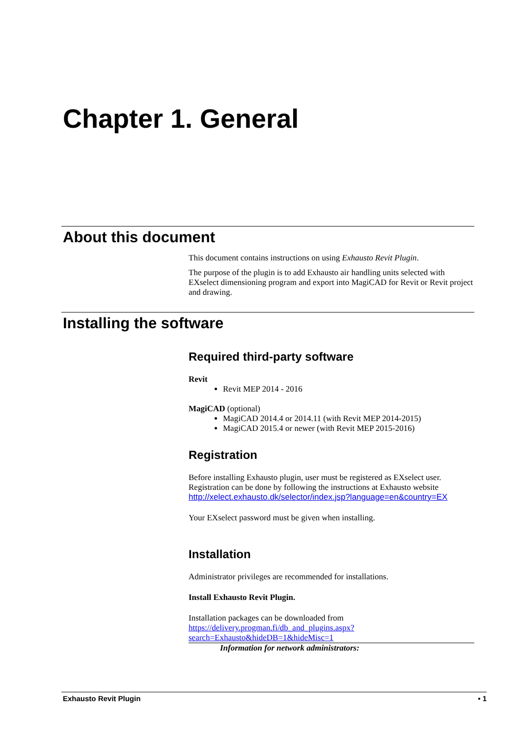Chapter 1. General
About this document
This document contains instructions on using Exhausto Revit Plugin.
The purpose of the plugin is to add Exhausto air handling units selected with EXselect dimensioning program and export into MagiCAD for Revit or Revit project and drawing.
Installing the software
Required third-party software
Revit
Revit MEP 2014 - 2016
MagiCAD (optional)
MagiCAD 2014.4 or 2014.11 (with Revit MEP 2014-2015)
MagiCAD 2015.4 or newer (with Revit MEP 2015-2016)
Registration
Before installing Exhausto plugin, user must be registered as EXselect user. Registration can be done by following the instructions at Exhausto website http://xelect.exhausto.dk/selector/index.jsp?language=en&country=EX
Your EXselect password must be given when installing.
Installation
Administrator privileges are recommended for installations.
Install Exhausto Revit Plugin.
Installation packages can be downloaded from https://delivery.progman.fi/db_and_plugins.aspx?search=Exhausto&hideDB=1&hideMisc=1
Information for network administrators:
Exhausto Revit Plugin • 1